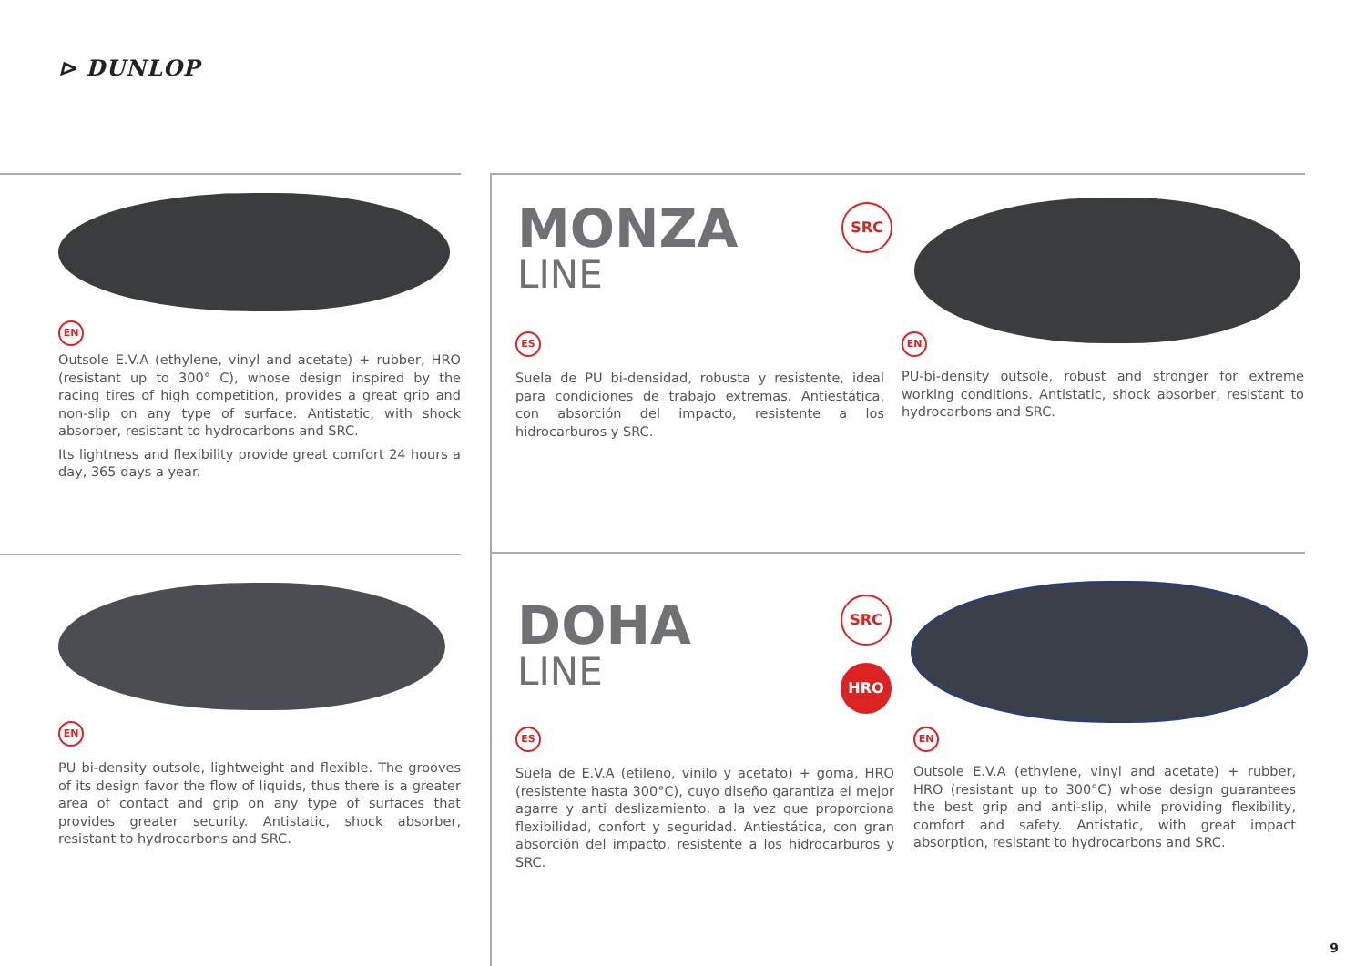⊳ DUNLOP
EN
Outsole E.V.A (ethylene, vinyl and acetate) + rubber, HRO (resistant up to 300° C), whose design inspired by the racing tires of high competition, provides a great grip and non-slip on any type of surface. Antistatic, with shock absorber, resistant to hydrocarbons and SRC.
Its lightness and flexibility provide great comfort 24 hours a day, 365 days a year.
MONZA
LINE
SRC
ES
Suela de PU bi-densidad, robusta y resistente, ideal para condiciones de trabajo extremas. Antiestática, con absorción del impacto, resistente a los hidrocarburos y SRC.
EN
PU-bi-density outsole, robust and stronger for extreme working conditions. Antistatic, shock absorber, resistant to hydrocarbons and SRC.
EN
PU bi-density outsole, lightweight and flexible. The grooves of its design favor the flow of liquids, thus there is a greater area of contact and grip on any type of surfaces that provides greater security. Antistatic, shock absorber, resistant to hydrocarbons and SRC.
DOHA
LINE
SRC
HRO
ES
Suela de E.V.A (etileno, vinilo y acetato) + goma, HRO (resistente hasta 300°C), cuyo diseño garantiza el mejor agarre y anti deslizamiento, a la vez que proporciona flexibilidad, confort y seguridad. Antiestática, con gran absorción del impacto, resistente a los hidrocarburos y SRC.
EN
Outsole E.V.A (ethylene, vinyl and acetate) + rubber, HRO (resistant up to 300°C) whose design guarantees the best grip and anti-slip, while providing flexibility, comfort and safety. Antistatic, with great impact absorption, resistant to hydrocarbons and SRC.
9